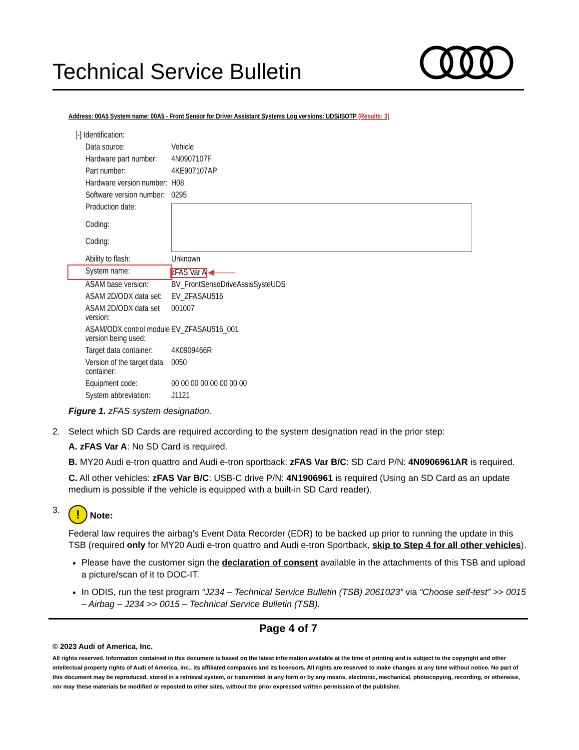Technical Service Bulletin
Address: 00A5 System name: 00A5 - Front Sensor for Driver Assistant Systems Log versions: UDS/ISOTP (Results: 3)
| [-] Identification: | |
| Data source: | Vehicle |
| Hardware part number: | 4N0907107F |
| Part number: | 4KE907107AP |
| Hardware version number: | H08 |
| Software version number: | 0295 |
| Production date: | |
| Coding: | |
| Coding: | |
| Ability to flash: | Unknown |
| System name: | zFAS Var A ◀——— |
| ASAM base version: | BV_FrontSensoDriveAssisSysteUDS |
| ASAM 2D/ODX data set: | EV_ZFASAU516 |
| ASAM 2D/ODX data set version: | 001007 |
| ASAM/ODX control module version being used: | EV_ZFASAU516_001 |
| Target data container: | 4K0909466R |
| Version of the target data container: | 0050 |
| Equipment code: | 00 00 00 00 00 00 00 00 |
| System abbreviation: | J1121 |
Figure 1. zFAS system designation.
2. Select which SD Cards are required according to the system designation read in the prior step:
A. zFAS Var A: No SD Card is required.
B. MY20 Audi e-tron quattro and Audi e-tron sportback: zFAS Var B/C: SD Card P/N: 4N0906961AR is required.
C. All other vehicles: zFAS Var B/C: USB-C drive P/N: 4N1906961 is required (Using an SD Card as an update medium is possible if the vehicle is equipped with a built-in SD Card reader).
3.! Note:
Federal law requires the airbag’s Event Data Recorder (EDR) to be backed up prior to running the update in this TSB (required only for MY20 Audi e-tron quattro and Audi e-tron Sportback, skip to Step 4 for all other vehicles).
Please have the customer sign the declaration of consent available in the attachments of this TSB and upload a picture/scan of it to DOC-IT.
In ODIS, run the test program “J234 – Technical Service Bulletin (TSB) 2061023” via “Choose self-test” >> 0015 – Airbag – J234 >> 0015 – Technical Service Bulletin (TSB).
Page 4 of 7
© 2023 Audi of America, Inc.
All rights reserved. Information contained in this document is based on the latest information available at the time of printing and is subject to the copyright and other intellectual property rights of Audi of America, Inc., its affiliated companies and its licensors. All rights are reserved to make changes at any time without notice. No part of this document may be reproduced, stored in a retrieval system, or transmitted in any form or by any means, electronic, mechanical, photocopying, recording, or otherwise, nor may these materials be modified or reposted to other sites, without the prior expressed written permission of the publisher.